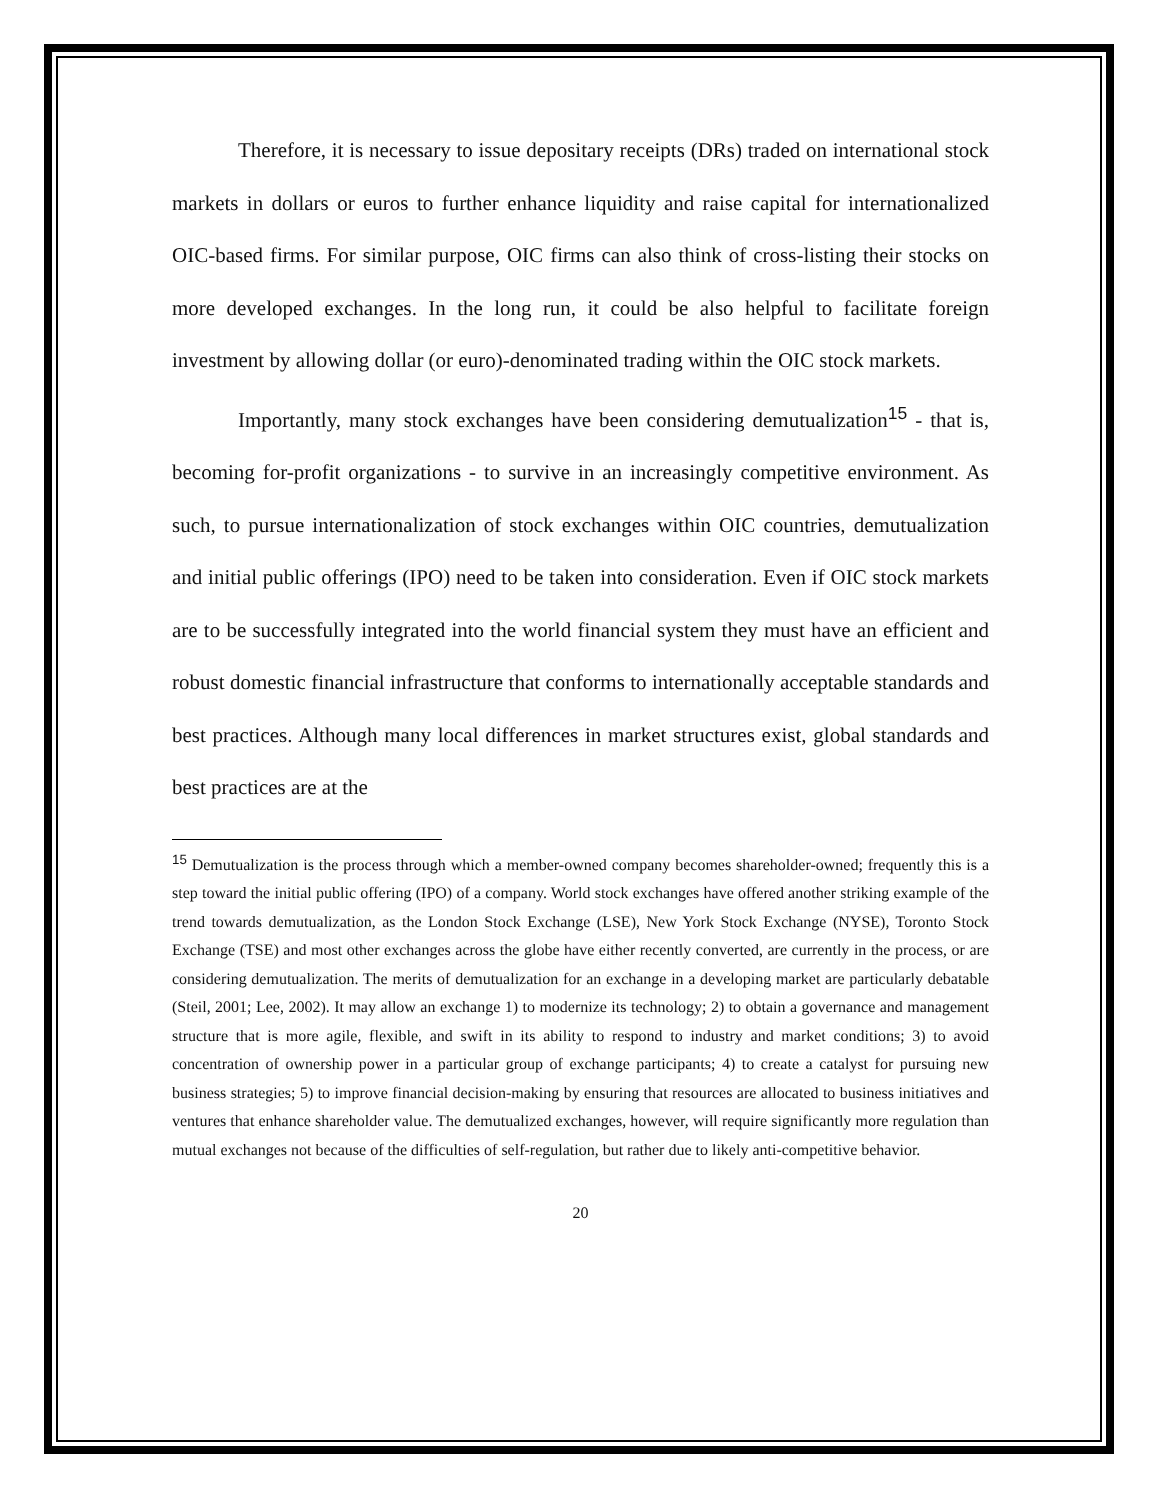Therefore, it is necessary to issue depositary receipts (DRs) traded on international stock markets in dollars or euros to further enhance liquidity and raise capital for internationalized OIC-based firms. For similar purpose, OIC firms can also think of cross-listing their stocks on more developed exchanges. In the long run, it could be also helpful to facilitate foreign investment by allowing dollar (or euro)-denominated trading within the OIC stock markets.
Importantly, many stock exchanges have been considering demutualization<sup>15</sup> - that is, becoming for-profit organizations - to survive in an increasingly competitive environment. As such, to pursue internationalization of stock exchanges within OIC countries, demutualization and initial public offerings (IPO) need to be taken into consideration. Even if OIC stock markets are to be successfully integrated into the world financial system they must have an efficient and robust domestic financial infrastructure that conforms to internationally acceptable standards and best practices. Although many local differences in market structures exist, global standards and best practices are at the
<sup>15</sup> Demutualization is the process through which a member-owned company becomes shareholder-owned; frequently this is a step toward the initial public offering (IPO) of a company. World stock exchanges have offered another striking example of the trend towards demutualization, as the London Stock Exchange (LSE), New York Stock Exchange (NYSE), Toronto Stock Exchange (TSE) and most other exchanges across the globe have either recently converted, are currently in the process, or are considering demutualization. The merits of demutualization for an exchange in a developing market are particularly debatable (Steil, 2001; Lee, 2002). It may allow an exchange 1) to modernize its technology; 2) to obtain a governance and management structure that is more agile, flexible, and swift in its ability to respond to industry and market conditions; 3) to avoid concentration of ownership power in a particular group of exchange participants; 4) to create a catalyst for pursuing new business strategies; 5) to improve financial decision-making by ensuring that resources are allocated to business initiatives and ventures that enhance shareholder value. The demutualized exchanges, however, will require significantly more regulation than mutual exchanges not because of the difficulties of self-regulation, but rather due to likely anti-competitive behavior.
20